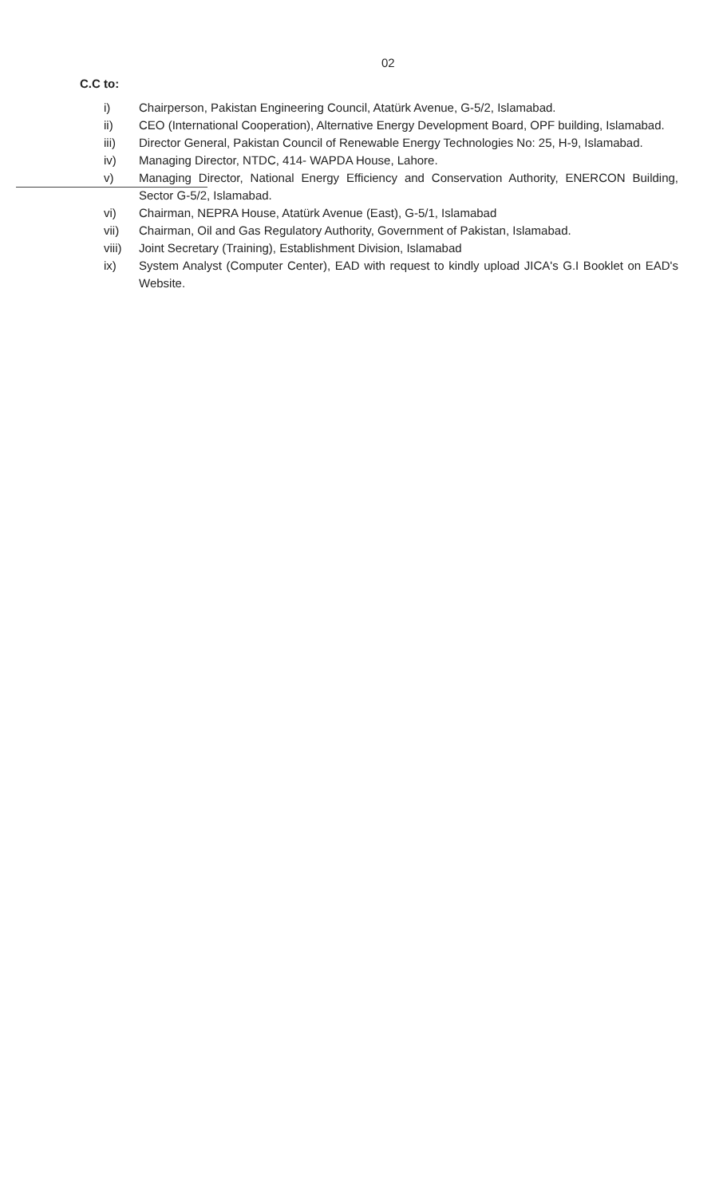02
C.C to:
i) Chairperson, Pakistan Engineering Council, Atatürk Avenue, G-5/2, Islamabad.
ii) CEO (International Cooperation), Alternative Energy Development Board, OPF building, Islamabad.
iii) Director General, Pakistan Council of Renewable Energy Technologies No: 25, H-9, Islamabad.
iv) Managing Director, NTDC, 414- WAPDA House, Lahore.
v) Managing Director, National Energy Efficiency and Conservation Authority, ENERCON Building, Sector G-5/2, Islamabad.
vi) Chairman, NEPRA House, Atatürk Avenue (East), G-5/1, Islamabad
vii) Chairman, Oil and Gas Regulatory Authority, Government of Pakistan, Islamabad.
viii) Joint Secretary (Training), Establishment Division, Islamabad
ix) System Analyst (Computer Center), EAD with request to kindly upload JICA's G.I Booklet on EAD's Website.